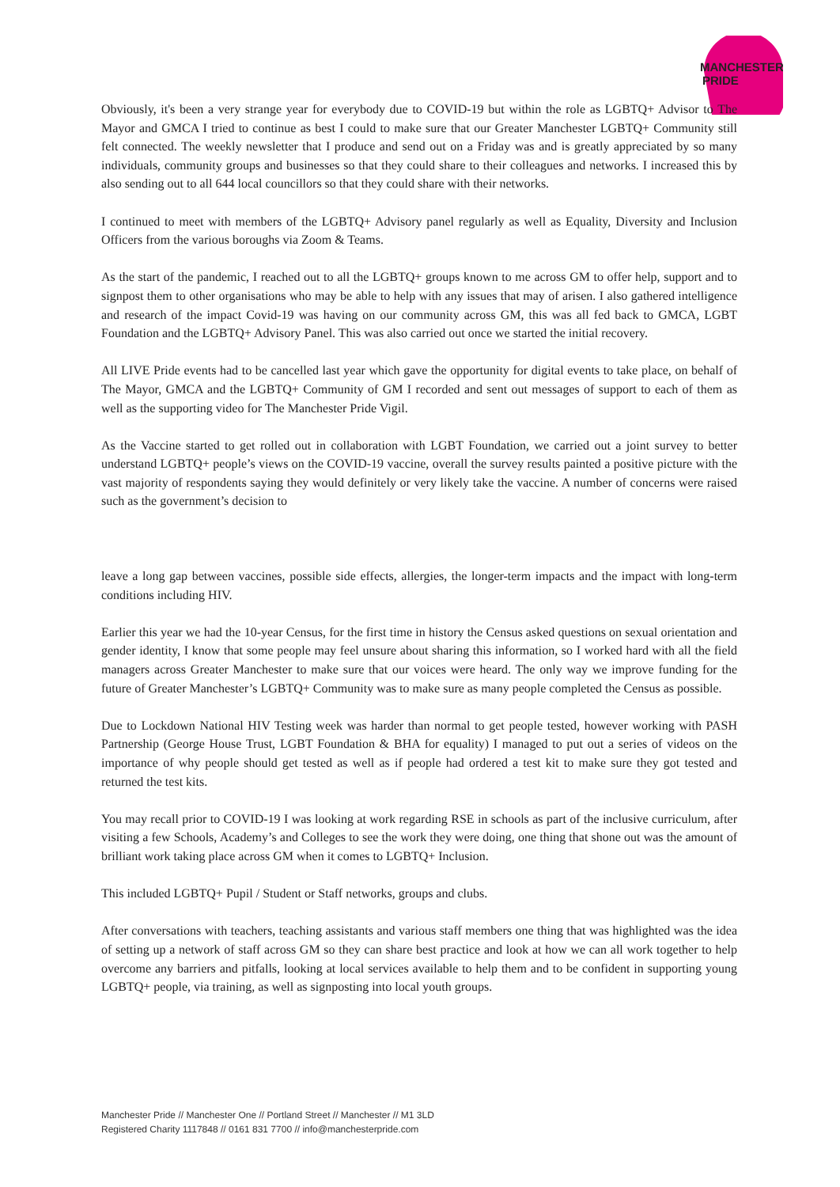MANCHESTER
PRIDE
Obviously, it's been a very strange year for everybody due to COVID-19 but within the role as LGBTQ+ Advisor to The Mayor and GMCA I tried to continue as best I could to make sure that our Greater Manchester LGBTQ+ Community still felt connected. The weekly newsletter that I produce and send out on a Friday was and is greatly appreciated by so many individuals, community groups and businesses so that they could share to their colleagues and networks. I increased this by also sending out to all 644 local councillors so that they could share with their networks.
I continued to meet with members of the LGBTQ+ Advisory panel regularly as well as Equality, Diversity and Inclusion Officers from the various boroughs via Zoom & Teams.
As the start of the pandemic, I reached out to all the LGBTQ+ groups known to me across GM to offer help, support and to signpost them to other organisations who may be able to help with any issues that may of arisen. I also gathered intelligence and research of the impact Covid-19 was having on our community across GM, this was all fed back to GMCA, LGBT Foundation and the LGBTQ+ Advisory Panel. This was also carried out once we started the initial recovery.
All LIVE Pride events had to be cancelled last year which gave the opportunity for digital events to take place, on behalf of The Mayor, GMCA and the LGBTQ+ Community of GM I recorded and sent out messages of support to each of them as well as the supporting video for The Manchester Pride Vigil.
As the Vaccine started to get rolled out in collaboration with LGBT Foundation, we carried out a joint survey to better understand LGBTQ+ people’s views on the COVID-19 vaccine, overall the survey results painted a positive picture with the vast majority of respondents saying they would definitely or very likely take the vaccine. A number of concerns were raised such as the government’s decision to
leave a long gap between vaccines, possible side effects, allergies, the longer-term impacts and the impact with long-term conditions including HIV.
Earlier this year we had the 10-year Census, for the first time in history the Census asked questions on sexual orientation and gender identity, I know that some people may feel unsure about sharing this information, so I worked hard with all the field managers across Greater Manchester to make sure that our voices were heard. The only way we improve funding for the future of Greater Manchester’s LGBTQ+ Community was to make sure as many people completed the Census as possible.
Due to Lockdown National HIV Testing week was harder than normal to get people tested, however working with PASH Partnership (George House Trust, LGBT Foundation & BHA for equality) I managed to put out a series of videos on the importance of why people should get tested as well as if people had ordered a test kit to make sure they got tested and returned the test kits.
You may recall prior to COVID-19 I was looking at work regarding RSE in schools as part of the inclusive curriculum, after visiting a few Schools, Academy’s and Colleges to see the work they were doing, one thing that shone out was the amount of brilliant work taking place across GM when it comes to LGBTQ+ Inclusion.
This included LGBTQ+ Pupil / Student or Staff networks, groups and clubs.
After conversations with teachers, teaching assistants and various staff members one thing that was highlighted was the idea of setting up a network of staff across GM so they can share best practice and look at how we can all work together to help overcome any barriers and pitfalls, looking at local services available to help them and to be confident in supporting young LGBTQ+ people, via training, as well as signposting into local youth groups.
Manchester Pride // Manchester One // Portland Street // Manchester // M1 3LD
Registered Charity 1117848 // 0161 831 7700 // info@manchesterpride.com